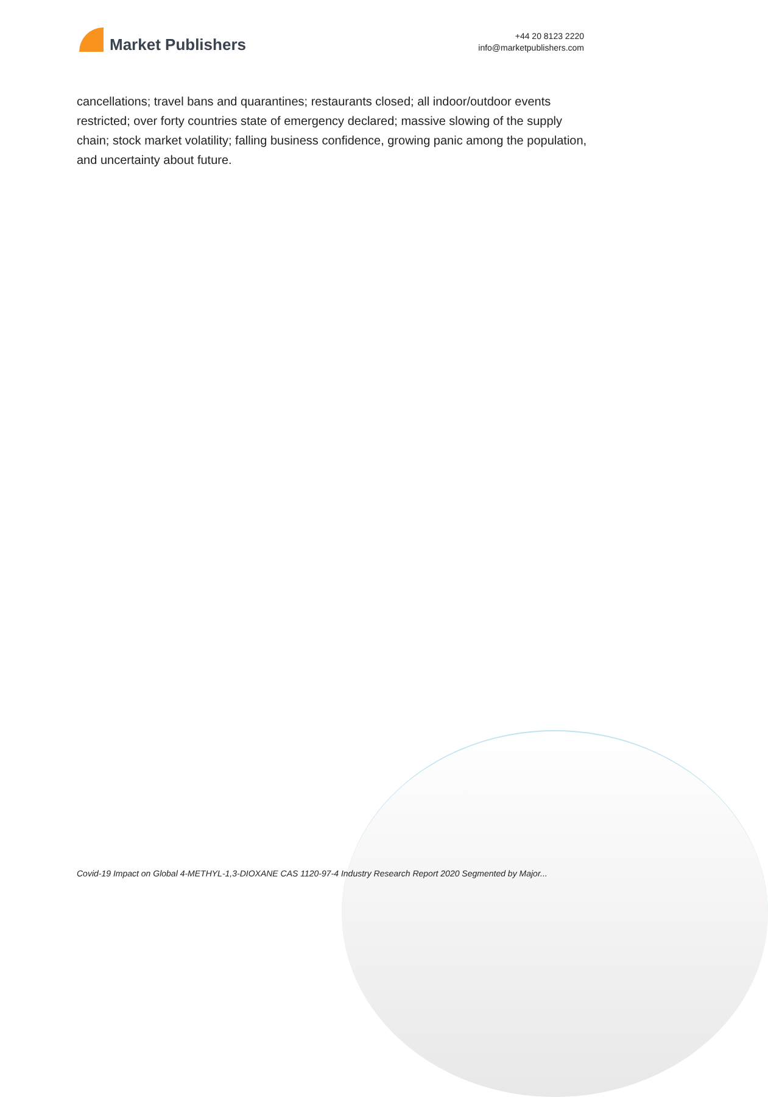Market Publishers
+44 20 8123 2220
info@marketpublishers.com
cancellations; travel bans and quarantines; restaurants closed; all indoor/outdoor events restricted; over forty countries state of emergency declared; massive slowing of the supply chain; stock market volatility; falling business confidence, growing panic among the population, and uncertainty about future.
Covid-19 Impact on Global 4-METHYL-1,3-DIOXANE CAS 1120-97-4 Industry Research Report 2020 Segmented by Major...